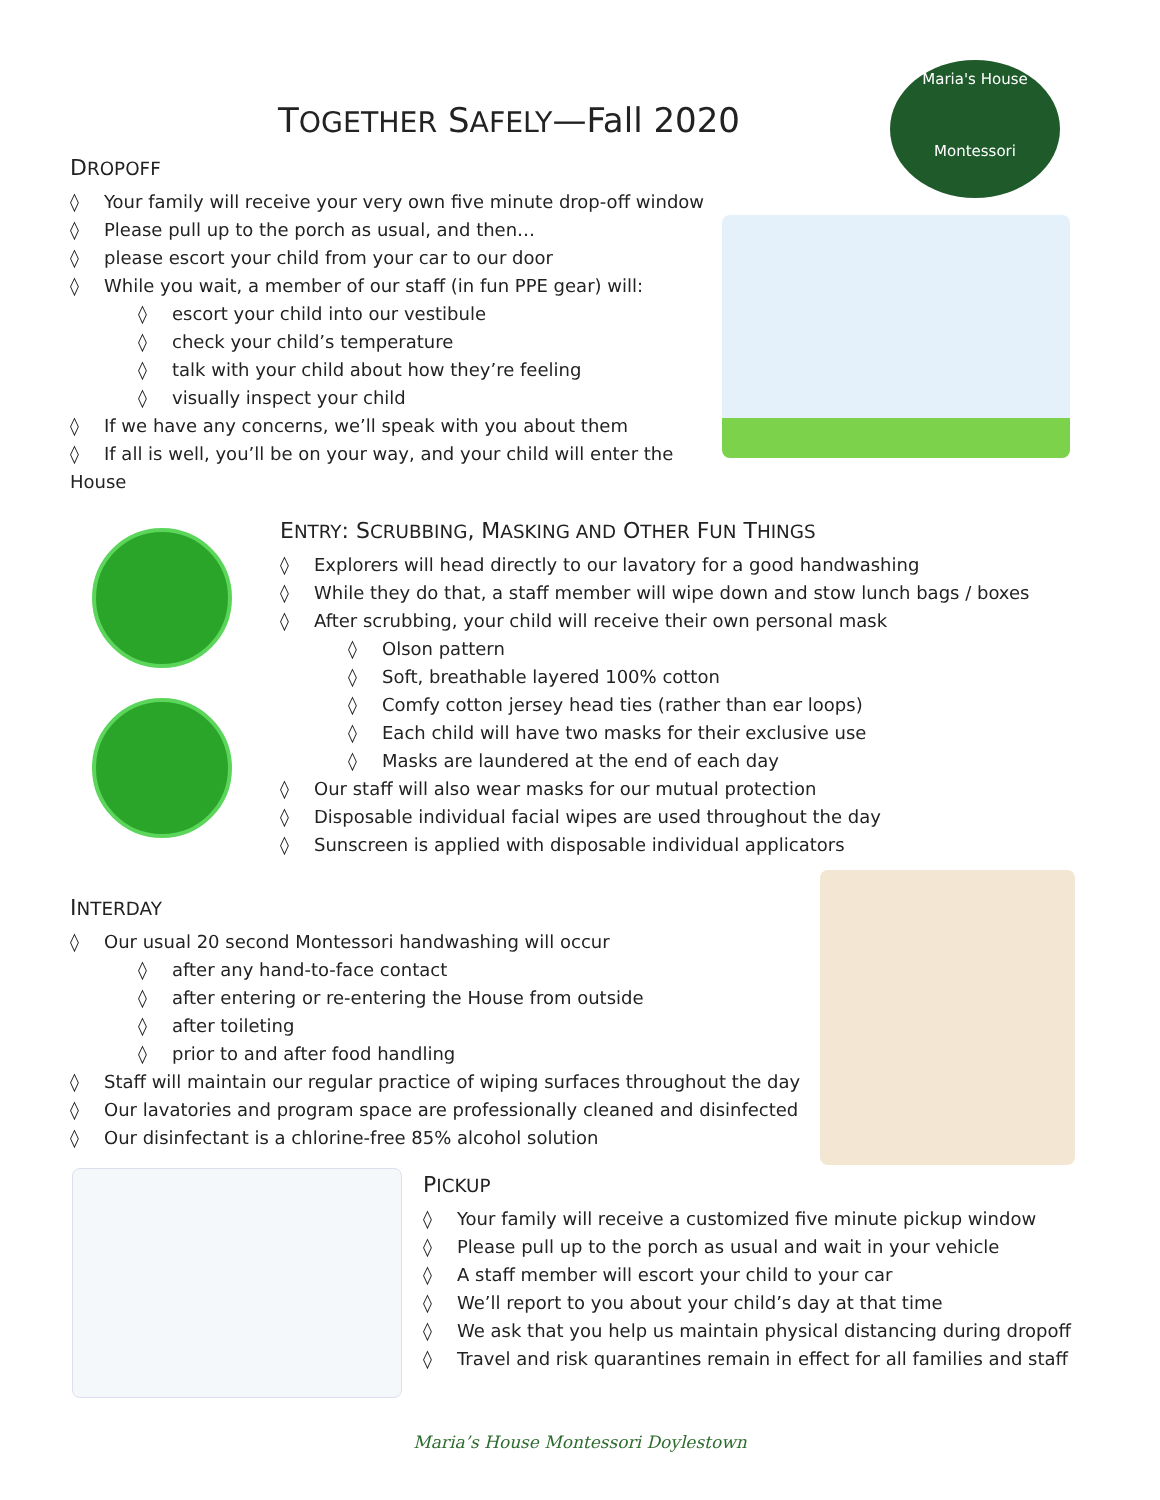TOGETHER SAFELY—Fall 2020
Maria's House
Montessori
DROPOFF
◊ Your family will receive your very own five minute drop-off window
◊ Please pull up to the porch as usual, and then…
◊ please escort your child from your car to our door
◊ While you wait, a member of our staff (in fun PPE gear) will:
◊ escort your child into our vestibule
◊ check your child’s temperature
◊ talk with your child about how they’re feeling
◊ visually inspect your child
◊ If we have any concerns, we’ll speak with you about them
◊ If all is well, you’ll be on your way, and your child will enter the House
ENTRY: SCRUBBING, MASKING AND OTHER FUN THINGS
◊ Explorers will head directly to our lavatory for a good handwashing
◊ While they do that, a staff member will wipe down and stow lunch bags / boxes
◊ After scrubbing, your child will receive their own personal mask
◊ Olson pattern
◊ Soft, breathable layered 100% cotton
◊ Comfy cotton jersey head ties (rather than ear loops)
◊ Each child will have two masks for their exclusive use
◊ Masks are laundered at the end of each day
◊ Our staff will also wear masks for our mutual protection
◊ Disposable individual facial wipes are used throughout the day
◊ Sunscreen is applied with disposable individual applicators
INTERDAY
◊ Our usual 20 second Montessori handwashing will occur
◊ after any hand-to-face contact
◊ after entering or re-entering the House from outside
◊ after toileting
◊ prior to and after food handling
◊ Staff will maintain our regular practice of wiping surfaces throughout the day
◊ Our lavatories and program space are professionally cleaned and disinfected
◊ Our disinfectant is a chlorine-free 85% alcohol solution
PICKUP
◊ Your family will receive a customized five minute pickup window
◊ Please pull up to the porch as usual and wait in your vehicle
◊ A staff member will escort your child to your car
◊ We’ll report to you about your child’s day at that time
◊ We ask that you help us maintain physical distancing during dropoff
◊ Travel and risk quarantines remain in effect for all families and staff
Maria’s House Montessori Doylestown